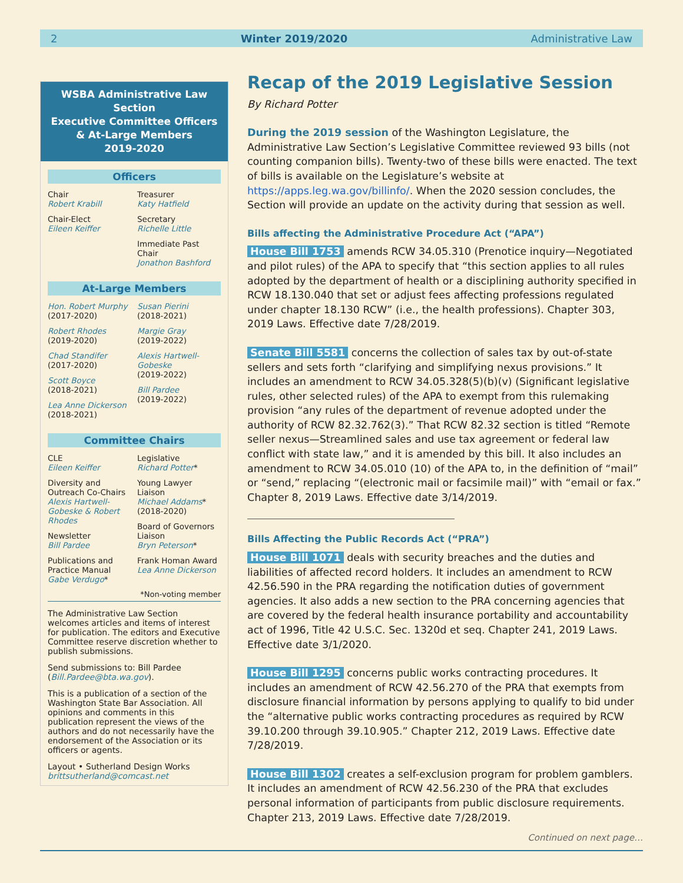2 Winter 2019/2020 Administrative Law
WSBA Administrative Law Section
Executive Committee Officers
& At-Large Members
2019-2020
Officers
Chair
Robert Krabill
Chair-Elect
Eileen Keiffer
Treasurer
Katy Hatfield
Secretary
Richelle Little
Immediate Past Chair
Jonathon Bashford
At-Large Members
Hon. Robert Murphy
(2017-2020)
Robert Rhodes
(2019-2020)
Chad Standifer
(2017-2020)
Scott Boyce
(2018-2021)
Lea Anne Dickerson
(2018-2021)
Susan Pierini
(2018-2021)
Margie Gray
(2019-2022)
Alexis Hartwell-Gobeske
(2019-2022)
Bill Pardee
(2019-2022)
Committee Chairs
CLE
Eileen Keiffer
Diversity and Outreach Co-Chairs
Alexis Hartwell-Gobeske & Robert Rhodes
Newsletter
Bill Pardee
Publications and Practice Manual
Gabe Verdugo*
Legislative
Richard Potter*
Young Lawyer Liaison
Michael Addams*
(2018-2020)
Board of Governors Liaison
Bryn Peterson*
Frank Homan Award
Lea Anne Dickerson
*Non-voting member
The Administrative Law Section welcomes articles and items of interest for publication. The editors and Executive Committee reserve discretion whether to publish submissions.
Send submissions to: Bill Pardee (Bill.Pardee@bta.wa.gov).
This is a publication of a section of the Washington State Bar Association. All opinions and comments in this publication represent the views of the authors and do not necessarily have the endorsement of the Association or its officers or agents.
Layout • Sutherland Design Works
brittsutherland@comcast.net
Recap of the 2019 Legislative Session
By Richard Potter
During the 2019 session of the Washington Legislature, the Administrative Law Section’s Legislative Committee reviewed 93 bills (not counting companion bills). Twenty-two of these bills were enacted. The text of bills is available on the Legislature’s website at https://apps.leg.wa.gov/billinfo/. When the 2020 session concludes, the Section will provide an update on the activity during that session as well.
Bills affecting the Administrative Procedure Act (“APA”)
House Bill 1753 amends RCW 34.05.310 (Prenotice inquiry—Negotiated and pilot rules) of the APA to specify that “this section applies to all rules adopted by the department of health or a disciplining authority specified in RCW 18.130.040 that set or adjust fees affecting professions regulated under chapter 18.130 RCW” (i.e., the health professions). Chapter 303, 2019 Laws. Effective date 7/28/2019.
Senate Bill 5581 concerns the collection of sales tax by out-of-state sellers and sets forth “clarifying and simplifying nexus provisions.” It includes an amendment to RCW 34.05.328(5)(b)(v) (Significant legislative rules, other selected rules) of the APA to exempt from this rulemaking provision “any rules of the department of revenue adopted under the authority of RCW 82.32.762(3).” That RCW 82.32 section is titled “Remote seller nexus—Streamlined sales and use tax agreement or federal law conflict with state law,” and it is amended by this bill. It also includes an amendment to RCW 34.05.010 (10) of the APA to, in the definition of “mail” or “send,” replacing “(electronic mail or facsimile mail)” with “email or fax.” Chapter 8, 2019 Laws. Effective date 3/14/2019.
Bills Affecting the Public Records Act (“PRA”)
House Bill 1071 deals with security breaches and the duties and liabilities of affected record holders. It includes an amendment to RCW 42.56.590 in the PRA regarding the notification duties of government agencies. It also adds a new section to the PRA concerning agencies that are covered by the federal health insurance portability and accountability act of 1996, Title 42 U.S.C. Sec. 1320d et seq. Chapter 241, 2019 Laws. Effective date 3/1/2020.
House Bill 1295 concerns public works contracting procedures. It includes an amendment of RCW 42.56.270 of the PRA that exempts from disclosure financial information by persons applying to qualify to bid under the “alternative public works contracting procedures as required by RCW 39.10.200 through 39.10.905.” Chapter 212, 2019 Laws. Effective date 7/28/2019.
House Bill 1302 creates a self-exclusion program for problem gamblers. It includes an amendment of RCW 42.56.230 of the PRA that excludes personal information of participants from public disclosure requirements. Chapter 213, 2019 Laws. Effective date 7/28/2019.
Continued on next page…